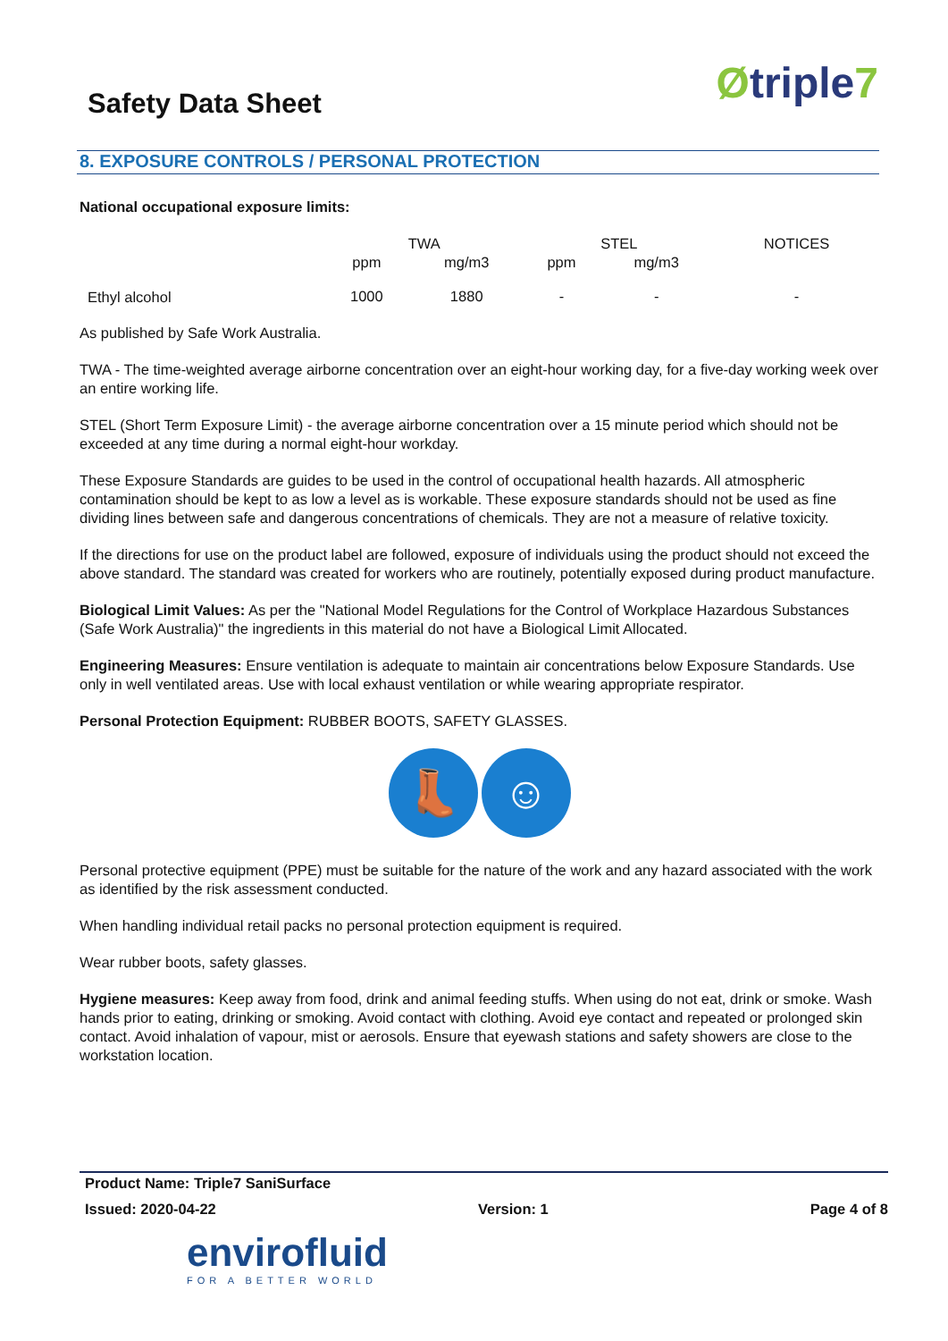Safety Data Sheet
Øtriple7
8. EXPOSURE CONTROLS / PERSONAL PROTECTION
National occupational exposure limits:
| | TWA | | STEL | | NOTICES |
| --- | --- | --- | --- | --- | --- |
| | ppm | mg/m3 | ppm | mg/m3 | |
| Ethyl alcohol | 1000 | 1880 | - | - | - |
As published by Safe Work Australia.
TWA - The time-weighted average airborne concentration over an eight-hour working day, for a five-day working week over an entire working life.
STEL (Short Term Exposure Limit) - the average airborne concentration over a 15 minute period which should not be exceeded at any time during a normal eight-hour workday.
These Exposure Standards are guides to be used in the control of occupational health hazards. All atmospheric contamination should be kept to as low a level as is workable. These exposure standards should not be used as fine dividing lines between safe and dangerous concentrations of chemicals. They are not a measure of relative toxicity.
If the directions for use on the product label are followed, exposure of individuals using the product should not exceed the above standard. The standard was created for workers who are routinely, potentially exposed during product manufacture.
Biological Limit Values: As per the "National Model Regulations for the Control of Workplace Hazardous Substances (Safe Work Australia)" the ingredients in this material do not have a Biological Limit Allocated.
Engineering Measures: Ensure ventilation is adequate to maintain air concentrations below Exposure Standards. Use only in well ventilated areas. Use with local exhaust ventilation or while wearing appropriate respirator.
Personal Protection Equipment: RUBBER BOOTS, SAFETY GLASSES.
👢 ☺
Personal protective equipment (PPE) must be suitable for the nature of the work and any hazard associated with the work as identified by the risk assessment conducted.
When handling individual retail packs no personal protection equipment is required.
Wear rubber boots, safety glasses.
Hygiene measures: Keep away from food, drink and animal feeding stuffs. When using do not eat, drink or smoke. Wash hands prior to eating, drinking or smoking. Avoid contact with clothing. Avoid eye contact and repeated or prolonged skin contact. Avoid inhalation of vapour, mist or aerosols. Ensure that eyewash stations and safety showers are close to the workstation location.
Product Name: Triple7 SaniSurface
Issued: 2020-04-22 Version: 1 Page 4 of 8
envirofluid
FOR A BETTER WORLD